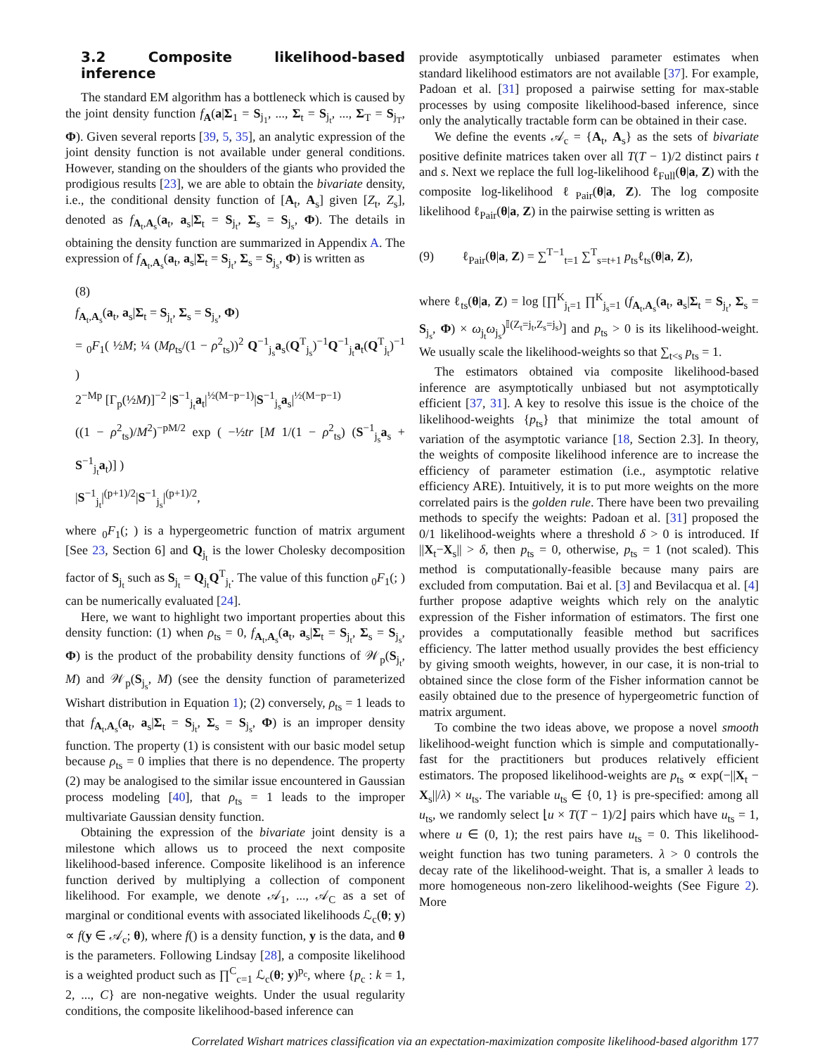3.2 Composite likelihood-based inference
The standard EM algorithm has a bottleneck which is caused by the joint density function f<sub>A</sub>(a|Σ<sub>1</sub> = S<sub>j<sub>1</sub></sub>, ..., Σ<sub>t</sub> = S<sub>j<sub>t</sub></sub>, ..., Σ<sub>T</sub> = S<sub>j<sub>T</sub></sub>, Φ). Given several reports [39, 5, 35], an analytic expression of the joint density function is not available under general conditions. However, standing on the shoulders of the giants who provided the prodigious results [23], we are able to obtain the bivariate density, i.e., the conditional density function of [A<sub>t</sub>, A<sub>s</sub>] given [Z<sub>t</sub>, Z<sub>s</sub>], denoted as f<sub>A<sub>t</sub>,A<sub>s</sub></sub>(a<sub>t</sub>, a<sub>s</sub>|Σ<sub>t</sub> = S<sub>j<sub>t</sub></sub>, Σ<sub>s</sub> = S<sub>j<sub>s</sub></sub>, Φ). The details in obtaining the density function are summarized in Appendix A. The expression of f<sub>A<sub>t</sub>,A<sub>s</sub></sub>(a<sub>t</sub>, a<sub>s</sub>|Σ<sub>t</sub> = S<sub>j<sub>t</sub></sub>, Σ<sub>s</sub> = S<sub>j<sub>s</sub></sub>, Φ) is written as
(8)
f<sub>A<sub>t</sub>,A<sub>s</sub></sub>(a<sub>t</sub>, a<sub>s</sub>|Σ<sub>t</sub> = S<sub>j<sub>t</sub></sub>, Σ<sub>s</sub> = S<sub>j<sub>s</sub></sub>, Φ)
= <sub>0</sub>F<sub>1</sub>( ½M; ¼ (Mρ<sub>ts</sub>/(1 − ρ<sup>2</sup><sub>ts</sub>))<sup>2</sup> Q<sup>−1</sup><sub>j<sub>s</sub></sub>a<sub>s</sub>(Q<sup>T</sup><sub>j<sub>s</sub></sub>)<sup>−1</sup>Q<sup>−1</sup><sub>j<sub>t</sub></sub>a<sub>t</sub>(Q<sup>T</sup><sub>j<sub>t</sub></sub>)<sup>−1</sup> )
2<sup>−Mp</sup> [Γ<sub>p</sub>(½M)]<sup>−2</sup> |S<sup>−1</sup><sub>j<sub>t</sub></sub>a<sub>t</sub>|<sup>½(M−p−1)</sup>|S<sup>−1</sup><sub>j<sub>s</sub></sub>a<sub>s</sub>|<sup>½(M−p−1)</sup>
((1 − ρ<sup>2</sup><sub>ts</sub>)/M<sup>2</sup>)<sup>−pM/2</sup> exp ( −½tr [M 1/(1 − ρ<sup>2</sup><sub>ts</sub>) (S<sup>−1</sup><sub>j<sub>s</sub></sub>a<sub>s</sub> + S<sup>−1</sup><sub>j<sub>t</sub></sub>a<sub>t</sub>)] )
|S<sup>−1</sup><sub>j<sub>t</sub></sub>|<sup>(p+1)/2</sup>|S<sup>−1</sup><sub>j<sub>s</sub></sub>|<sup>(p+1)/2</sup>,
where <sub>0</sub>F<sub>1</sub>(; ) is a hypergeometric function of matrix argument [See 23, Section 6] and Q<sub>j<sub>t</sub></sub> is the lower Cholesky decomposition factor of S<sub>j<sub>t</sub></sub> such as S<sub>j<sub>t</sub></sub> = Q<sub>j<sub>t</sub></sub>Q<sup>T</sup><sub>j<sub>t</sub></sub>. The value of this function <sub>0</sub>F<sub>1</sub>(; ) can be numerically evaluated [24].
Here, we want to highlight two important properties about this density function: (1) when ρ<sub>ts</sub> = 0, f<sub>A<sub>t</sub>,A<sub>s</sub></sub>(a<sub>t</sub>, a<sub>s</sub>|Σ<sub>t</sub> = S<sub>j<sub>t</sub></sub>, Σ<sub>s</sub> = S<sub>j<sub>s</sub></sub>, Φ) is the product of the probability density functions of 𝒲<sub>p</sub>(S<sub>j<sub>t</sub></sub>, M) and 𝒲<sub>p</sub>(S<sub>j<sub>s</sub></sub>, M) (see the density function of parameterized Wishart distribution in Equation 1); (2) conversely, ρ<sub>ts</sub> = 1 leads to that f<sub>A<sub>t</sub>,A<sub>s</sub></sub>(a<sub>t</sub>, a<sub>s</sub>|Σ<sub>t</sub> = S<sub>j<sub>t</sub></sub>, Σ<sub>s</sub> = S<sub>j<sub>s</sub></sub>, Φ) is an improper density function. The property (1) is consistent with our basic model setup because ρ<sub>ts</sub> = 0 implies that there is no dependence. The property (2) may be analogised to the similar issue encountered in Gaussian process modeling [40], that ρ<sub>ts</sub> = 1 leads to the improper multivariate Gaussian density function.
Obtaining the expression of the bivariate joint density is a milestone which allows us to proceed the next composite likelihood-based inference. Composite likelihood is an inference function derived by multiplying a collection of component likelihood. For example, we denote 𝒜<sub>1</sub>, ..., 𝒜<sub>C</sub> as a set of marginal or conditional events with associated likelihoods ℒ<sub>c</sub>(θ; y) ∝ f(y ∈ 𝒜<sub>c</sub>; θ), where f() is a density function, y is the data, and θ is the parameters. Following Lindsay [28], a composite likelihood is a weighted product such as ∏<sup>C</sup><sub>c=1</sub> ℒ<sub>c</sub>(θ; y)<sup>p<sub>c</sub></sup>, where {p<sub>c</sub> : k = 1, 2, ..., C} are non-negative weights. Under the usual regularity conditions, the composite likelihood-based inference can
provide asymptotically unbiased parameter estimates when standard likelihood estimators are not available [37]. For example, Padoan et al. [31] proposed a pairwise setting for max-stable processes by using composite likelihood-based inference, since only the analytically tractable form can be obtained in their case.
We define the events 𝒜<sub>c</sub> = {A<sub>t</sub>, A<sub>s</sub>} as the sets of bivariate positive definite matrices taken over all T(T − 1)/2 distinct pairs t and s. Next we replace the full log-likelihood ℓ<sub>Full</sub>(θ|a, Z) with the composite log-likelihood ℓ<sub>Pair</sub>(θ|a, Z). The log composite likelihood ℓ<sub>Pair</sub>(θ|a, Z) in the pairwise setting is written as
(9) ℓ<sub>Pair</sub>(θ|a, Z) = ∑<sup>T−1</sup><sub>t=1</sub> ∑<sup>T</sup><sub>s=t+1</sub> p<sub>ts</sub>ℓ<sub>ts</sub>(θ|a, Z),
where ℓ<sub>ts</sub>(θ|a, Z) = log [∏<sup>K</sup><sub>j<sub>t</sub>=1</sub> ∏<sup>K</sup><sub>j<sub>s</sub>=1</sub> (f<sub>A<sub>t</sub>,A<sub>s</sub></sub>(a<sub>t</sub>, a<sub>s</sub>|Σ<sub>t</sub> = S<sub>j<sub>t</sub></sub>, Σ<sub>s</sub> = S<sub>j<sub>s</sub></sub>, Φ) × ω<sub>j<sub>t</sub></sub>ω<sub>j<sub>s</sub></sub>)<sup>𝕀(Z<sub>t</sub>=j<sub>t</sub>,Z<sub>s</sub>=j<sub>s</sub>)</sup>] and p<sub>ts</sub> > 0 is its likelihood-weight. We usually scale the likelihood-weights so that ∑<sub>t<s</sub> p<sub>ts</sub> = 1.
The estimators obtained via composite likelihood-based inference are asymptotically unbiased but not asymptotically efficient [37, 31]. A key to resolve this issue is the choice of the likelihood-weights {p<sub>ts</sub>} that minimize the total amount of variation of the asymptotic variance [18, Section 2.3]. In theory, the weights of composite likelihood inference are to increase the efficiency of parameter estimation (i.e., asymptotic relative efficiency ARE). Intuitively, it is to put more weights on the more correlated pairs is the golden rule. There have been two prevailing methods to specify the weights: Padoan et al. [31] proposed the 0/1 likelihood-weights where a threshold δ > 0 is introduced. If ||X<sub>t</sub>−X<sub>s</sub>|| > δ, then p<sub>ts</sub> = 0, otherwise, p<sub>ts</sub> = 1 (not scaled). This method is computationally-feasible because many pairs are excluded from computation. Bai et al. [3] and Bevilacqua et al. [4] further propose adaptive weights which rely on the analytic expression of the Fisher information of estimators. The first one provides a computationally feasible method but sacrifices efficiency. The latter method usually provides the best efficiency by giving smooth weights, however, in our case, it is non-trial to obtained since the close form of the Fisher information cannot be easily obtained due to the presence of hypergeometric function of matrix argument.
To combine the two ideas above, we propose a novel smooth likelihood-weight function which is simple and computationally-fast for the practitioners but produces relatively efficient estimators. The proposed likelihood-weights are p<sub>ts</sub> ∝ exp(−||X<sub>t</sub> − X<sub>s</sub>||/λ) × u<sub>ts</sub>. The variable u<sub>ts</sub> ∈ {0, 1} is pre-specified: among all u<sub>ts</sub>, we randomly select ⌊u × T(T − 1)/2⌋ pairs which have u<sub>ts</sub> = 1, where u ∈ (0, 1); the rest pairs have u<sub>ts</sub> = 0. This likelihood-weight function has two tuning parameters. λ > 0 controls the decay rate of the likelihood-weight. That is, a smaller λ leads to more homogeneous non-zero likelihood-weights (See Figure 2). More
Correlated Wishart matrices classification via an expectation-maximization composite likelihood-based algorithm 177